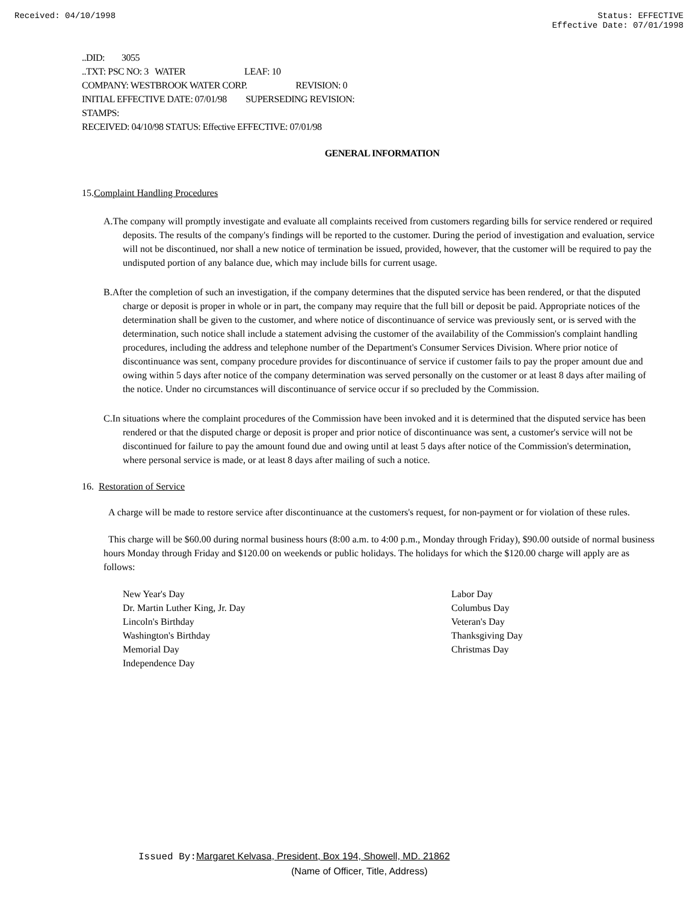Received: 04/10/1998 Status: EFFECTIVE
Effective Date: 07/01/1998
..DID: 3055
..TXT: PSC NO: 3 WATER LEAF: 10
COMPANY: WESTBROOK WATER CORP. REVISION: 0
INITIAL EFFECTIVE DATE: 07/01/98 SUPERSEDING REVISION:
STAMPS:
RECEIVED: 04/10/98 STATUS: Effective EFFECTIVE: 07/01/98
GENERAL INFORMATION
15.Complaint Handling Procedures
A.The company will promptly investigate and evaluate all complaints received from customers regarding bills for service rendered or required deposits. The results of the company's findings will be reported to the customer. During the period of investigation and evaluation, service will not be discontinued, nor shall a new notice of termination be issued, provided, however, that the customer will be required to pay the undisputed portion of any balance due, which may include bills for current usage.
B.After the completion of such an investigation, if the company determines that the disputed service has been rendered, or that the disputed charge or deposit is proper in whole or in part, the company may require that the full bill or deposit be paid. Appropriate notices of the determination shall be given to the customer, and where notice of discontinuance of service was previously sent, or is served with the determination, such notice shall include a statement advising the customer of the availability of the Commission's complaint handling procedures, including the address and telephone number of the Department's Consumer Services Division. Where prior notice of discontinuance was sent, company procedure provides for discontinuance of service if customer fails to pay the proper amount due and owing within 5 days after notice of the company determination was served personally on the customer or at least 8 days after mailing of the notice. Under no circumstances will discontinuance of service occur if so precluded by the Commission.
C.In situations where the complaint procedures of the Commission have been invoked and it is determined that the disputed service has been rendered or that the disputed charge or deposit is proper and prior notice of discontinuance was sent, a customer's service will not be discontinued for failure to pay the amount found due and owing until at least 5 days after notice of the Commission's determination, where personal service is made, or at least 8 days after mailing of such a notice.
16. Restoration of Service
A charge will be made to restore service after discontinuance at the customers's request, for non-payment or for violation of these rules.
This charge will be $60.00 during normal business hours (8:00 a.m. to 4:00 p.m., Monday through Friday), $90.00 outside of normal business hours Monday through Friday and $120.00 on weekends or public holidays. The holidays for which the $120.00 charge will apply are as follows:
New Year's Day
Dr. Martin Luther King, Jr. Day
Lincoln's Birthday
Washington's Birthday
Memorial Day
Independence Day
Labor Day
Columbus Day
Veteran's Day
Thanksgiving Day
Christmas Day
Issued By: Margaret Kelvasa, President, Box 194, Showell, MD. 21862
(Name of Officer, Title, Address)